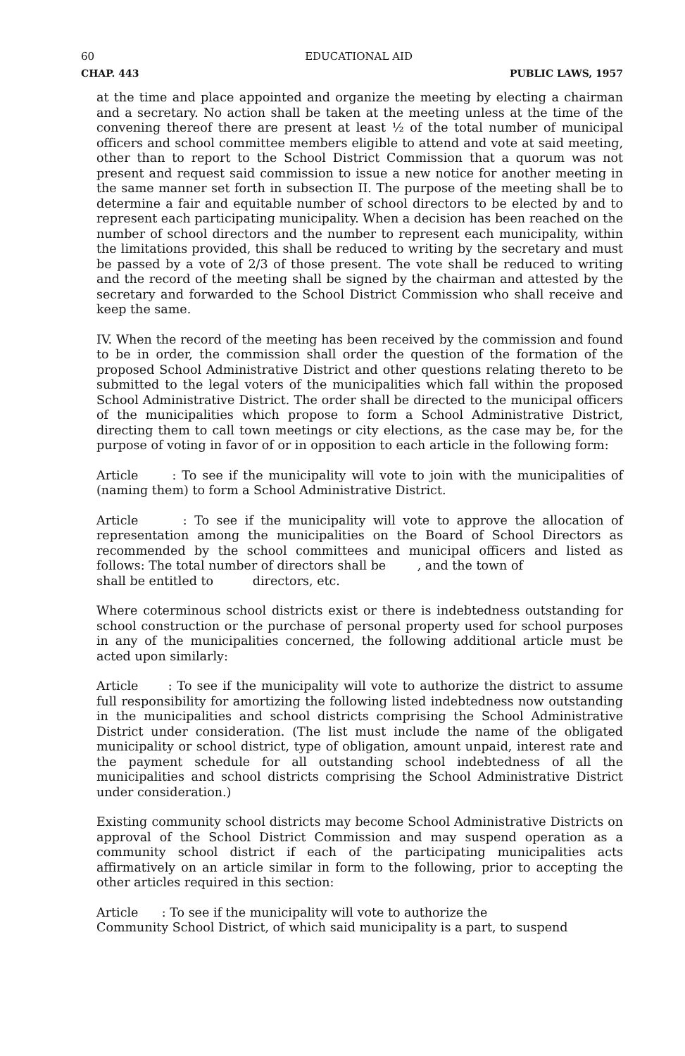60 EDUCATIONAL AID
CHAP. 443 PUBLIC LAWS, 1957
at the time and place appointed and organize the meeting by electing a chairman and a secretary. No action shall be taken at the meeting unless at the time of the convening thereof there are present at least ½ of the total number of municipal officers and school committee members eligible to attend and vote at said meeting, other than to report to the School District Commission that a quorum was not present and request said commission to issue a new notice for another meeting in the same manner set forth in subsection II. The purpose of the meeting shall be to determine a fair and equitable number of school directors to be elected by and to represent each participating municipality. When a decision has been reached on the number of school directors and the number to represent each municipality, within the limitations provided, this shall be reduced to writing by the secretary and must be passed by a vote of 2/3 of those present. The vote shall be reduced to writing and the record of the meeting shall be signed by the chairman and attested by the secretary and forwarded to the School District Commission who shall receive and keep the same.
IV. When the record of the meeting has been received by the commission and found to be in order, the commission shall order the question of the formation of the proposed School Administrative District and other questions relating thereto to be submitted to the legal voters of the municipalities which fall within the proposed School Administrative District. The order shall be directed to the municipal officers of the municipalities which propose to form a School Administrative District, directing them to call town meetings or city elections, as the case may be, for the purpose of voting in favor of or in opposition to each article in the following form:
Article : To see if the municipality will vote to join with the municipalities of (naming them) to form a School Administrative District.
Article : To see if the municipality will vote to approve the allocation of representation among the municipalities on the Board of School Directors as recommended by the school committees and municipal officers and listed as follows: The total number of directors shall be , and the town of
shall be entitled to directors, etc.
Where coterminous school districts exist or there is indebtedness outstanding for school construction or the purchase of personal property used for school purposes in any of the municipalities concerned, the following additional article must be acted upon similarly:
Article : To see if the municipality will vote to authorize the district to assume full responsibility for amortizing the following listed indebtedness now outstanding in the municipalities and school districts comprising the School Administrative District under consideration. (The list must include the name of the obligated municipality or school district, type of obligation, amount unpaid, interest rate and the payment schedule for all outstanding school indebtedness of all the municipalities and school districts comprising the School Administrative District under consideration.)
Existing community school districts may become School Administrative Districts on approval of the School District Commission and may suspend operation as a community school district if each of the participating municipalities acts affirmatively on an article similar in form to the following, prior to accepting the other articles required in this section:
Article : To see if the municipality will vote to authorize the
Community School District, of which said municipality is a part, to suspend